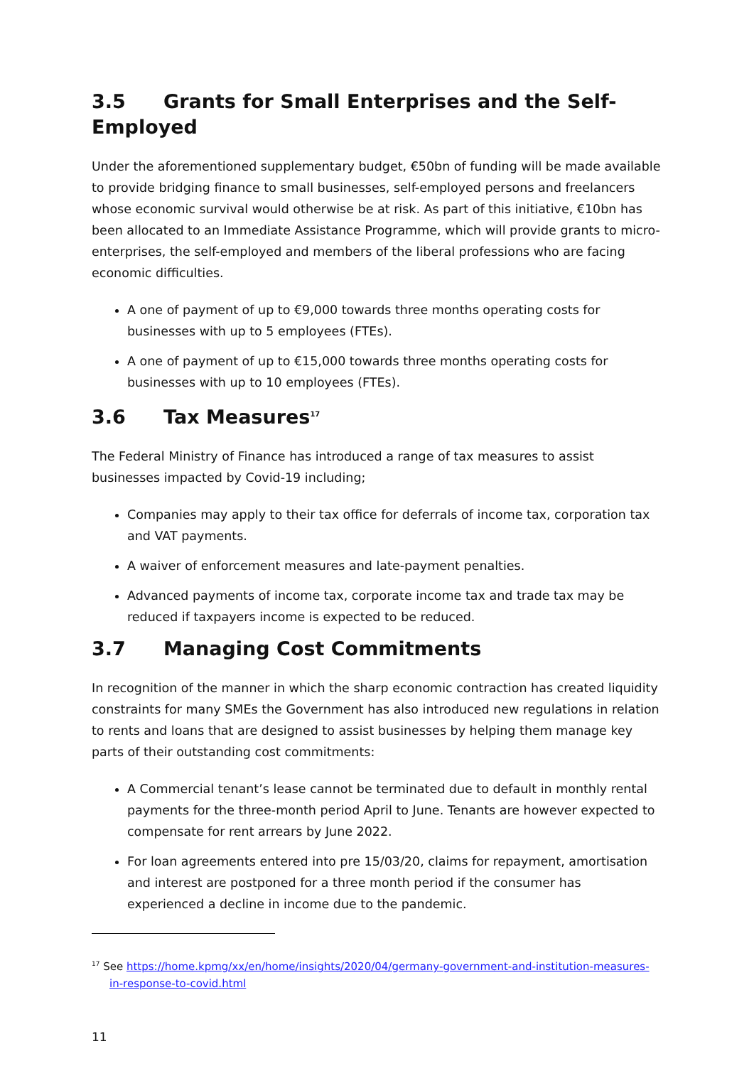3.5 Grants for Small Enterprises and the Self-Employed
Under the aforementioned supplementary budget, €50bn of funding will be made available to provide bridging finance to small businesses, self-employed persons and freelancers whose economic survival would otherwise be at risk. As part of this initiative, €10bn has been allocated to an Immediate Assistance Programme, which will provide grants to micro-enterprises, the self-employed and members of the liberal professions who are facing economic difficulties.
A one of payment of up to €9,000 towards three months operating costs for businesses with up to 5 employees (FTEs).
A one of payment of up to €15,000 towards three months operating costs for businesses with up to 10 employees (FTEs).
3.6 Tax Measures<sup>17</sup>
The Federal Ministry of Finance has introduced a range of tax measures to assist businesses impacted by Covid-19 including;
Companies may apply to their tax office for deferrals of income tax, corporation tax and VAT payments.
A waiver of enforcement measures and late-payment penalties.
Advanced payments of income tax, corporate income tax and trade tax may be reduced if taxpayers income is expected to be reduced.
3.7 Managing Cost Commitments
In recognition of the manner in which the sharp economic contraction has created liquidity constraints for many SMEs the Government has also introduced new regulations in relation to rents and loans that are designed to assist businesses by helping them manage key parts of their outstanding cost commitments:
A Commercial tenant’s lease cannot be terminated due to default in monthly rental payments for the three-month period April to June. Tenants are however expected to compensate for rent arrears by June 2022.
For loan agreements entered into pre 15/03/20, claims for repayment, amortisation and interest are postponed for a three month period if the consumer has experienced a decline in income due to the pandemic.
<sup>17</sup> See https://home.kpmg/xx/en/home/insights/2020/04/germany-government-and-institution-measures-in-response-to-covid.html
11